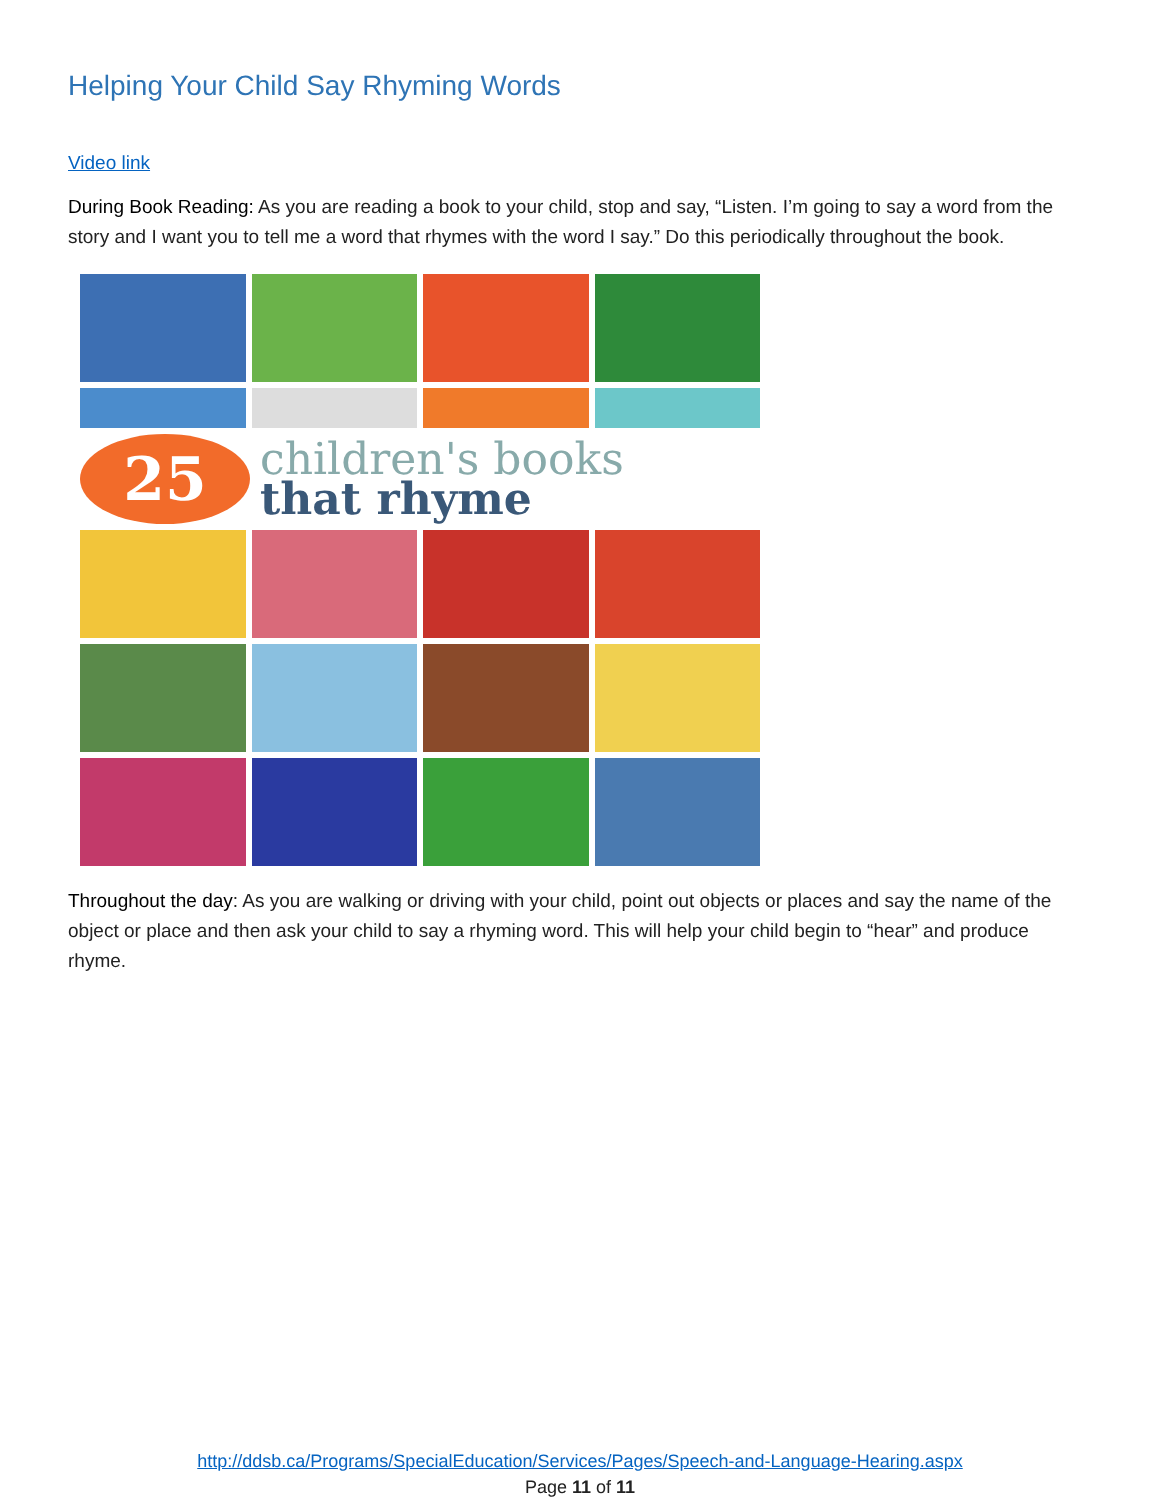Helping Your Child Say Rhyming Words
Video link
During Book Reading: As you are reading a book to your child, stop and say, “Listen. I’m going to say a word from the story and I want you to tell me a word that rhymes with the word I say.” Do this periodically throughout the book.
25
children's books
that rhyme
Throughout the day: As you are walking or driving with your child, point out objects or places and say the name of the object or place and then ask your child to say a rhyming word. This will help your child begin to “hear” and produce rhyme.
http://ddsb.ca/Programs/SpecialEducation/Services/Pages/Speech-and-Language-Hearing.aspx
Page 11 of 11